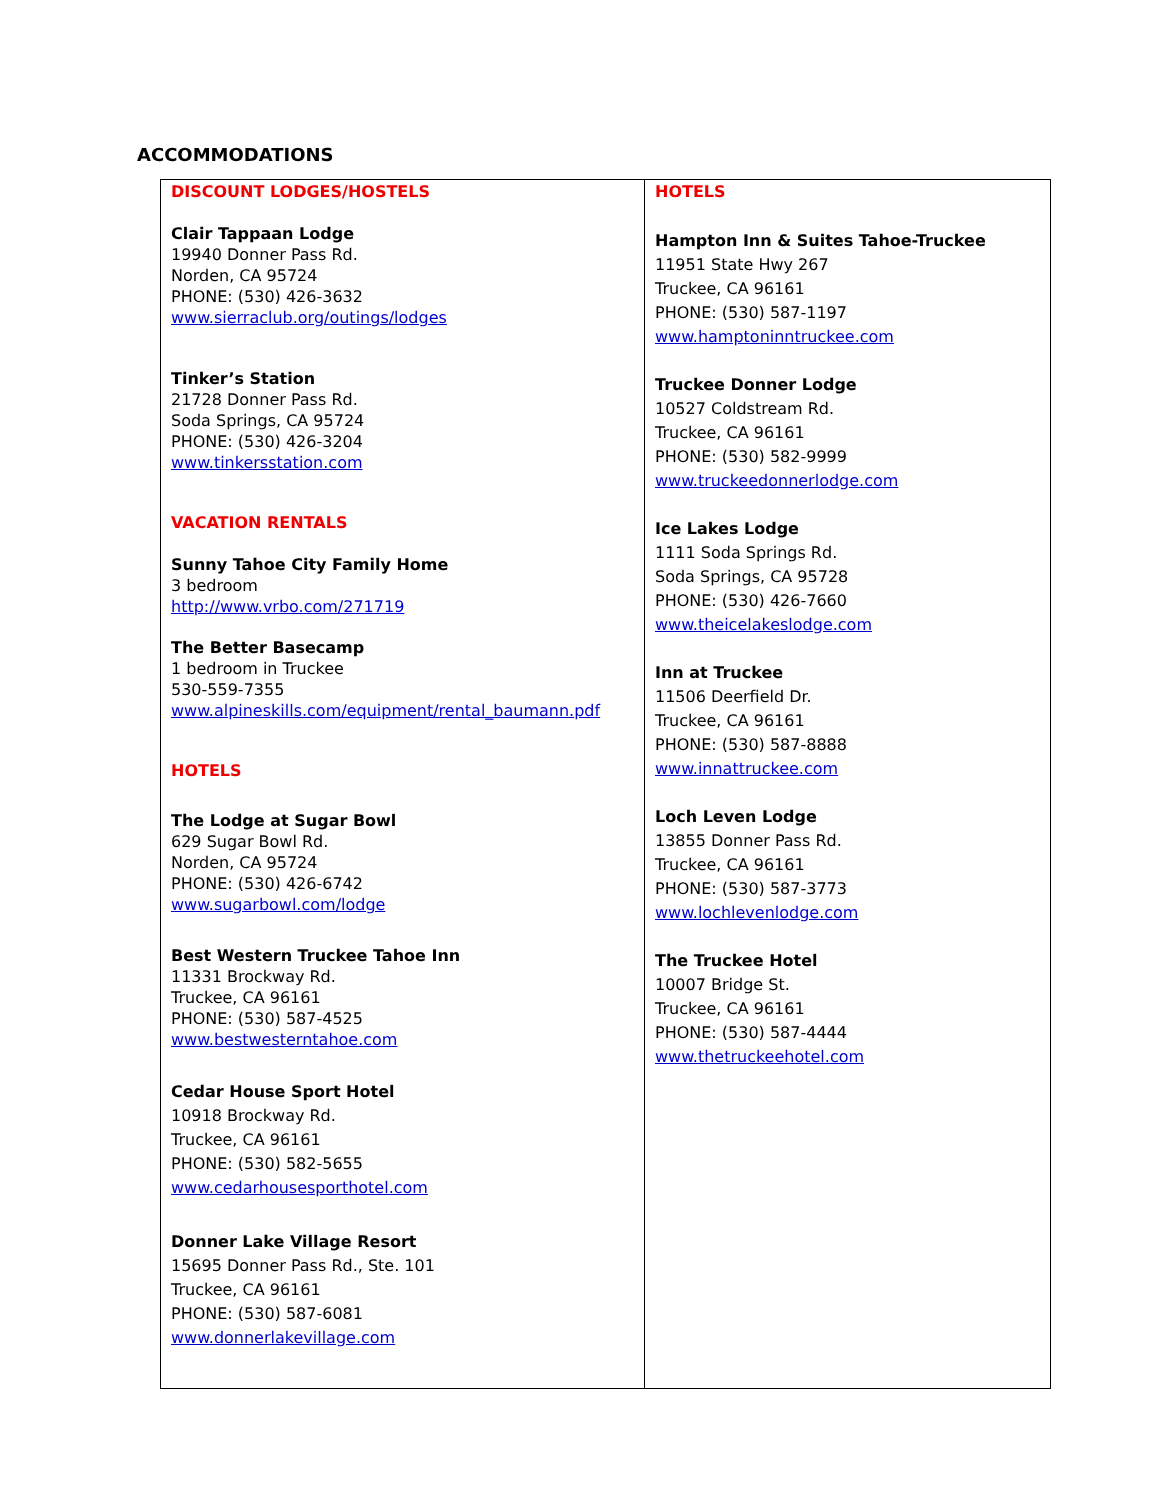ACCOMMODATIONS
| DISCOUNT LODGES/HOSTELS Clair Tappaan Lodge 19940 Donner Pass Rd. Norden, CA 95724 PHONE: (530) 426-3632 www.sierraclub.org/outings/lodges Tinker’s Station 21728 Donner Pass Rd. Soda Springs, CA 95724 PHONE: (530) 426-3204 www.tinkersstation.com VACATION RENTALS Sunny Tahoe City Family Home 3 bedroom http://www.vrbo.com/271719 The Better Basecamp 1 bedroom in Truckee 530-559-7355 www.alpineskills.com/equipment/rental_baumann.pdf HOTELS The Lodge at Sugar Bowl 629 Sugar Bowl Rd. Norden, CA 95724 PHONE: (530) 426-6742 www.sugarbowl.com/lodge Best Western Truckee Tahoe Inn 11331 Brockway Rd. Truckee, CA 96161 PHONE: (530) 587-4525 www.bestwesterntahoe.com Cedar House Sport Hotel 10918 Brockway Rd. Truckee, CA 96161 PHONE: (530) 582-5655 www.cedarhousesporthotel.com Donner Lake Village Resort 15695 Donner Pass Rd., Ste. 101 Truckee, CA 96161 PHONE: (530) 587-6081 www.donnerlakevillage.com | HOTELS Hampton Inn & Suites Tahoe-Truckee 11951 State Hwy 267 Truckee, CA 96161 PHONE: (530) 587-1197 www.hamptoninntruckee.com Truckee Donner Lodge 10527 Coldstream Rd. Truckee, CA 96161 PHONE: (530) 582-9999 www.truckeedonnerlodge.com Ice Lakes Lodge 1111 Soda Springs Rd. Soda Springs, CA 95728 PHONE: (530) 426-7660 www.theicelakeslodge.com Inn at Truckee 11506 Deerfield Dr. Truckee, CA 96161 PHONE: (530) 587-8888 www.innattruckee.com Loch Leven Lodge 13855 Donner Pass Rd. Truckee, CA 96161 PHONE: (530) 587-3773 www.lochlevenlodge.com The Truckee Hotel 10007 Bridge St. Truckee, CA 96161 PHONE: (530) 587-4444 www.thetruckeehotel.com |